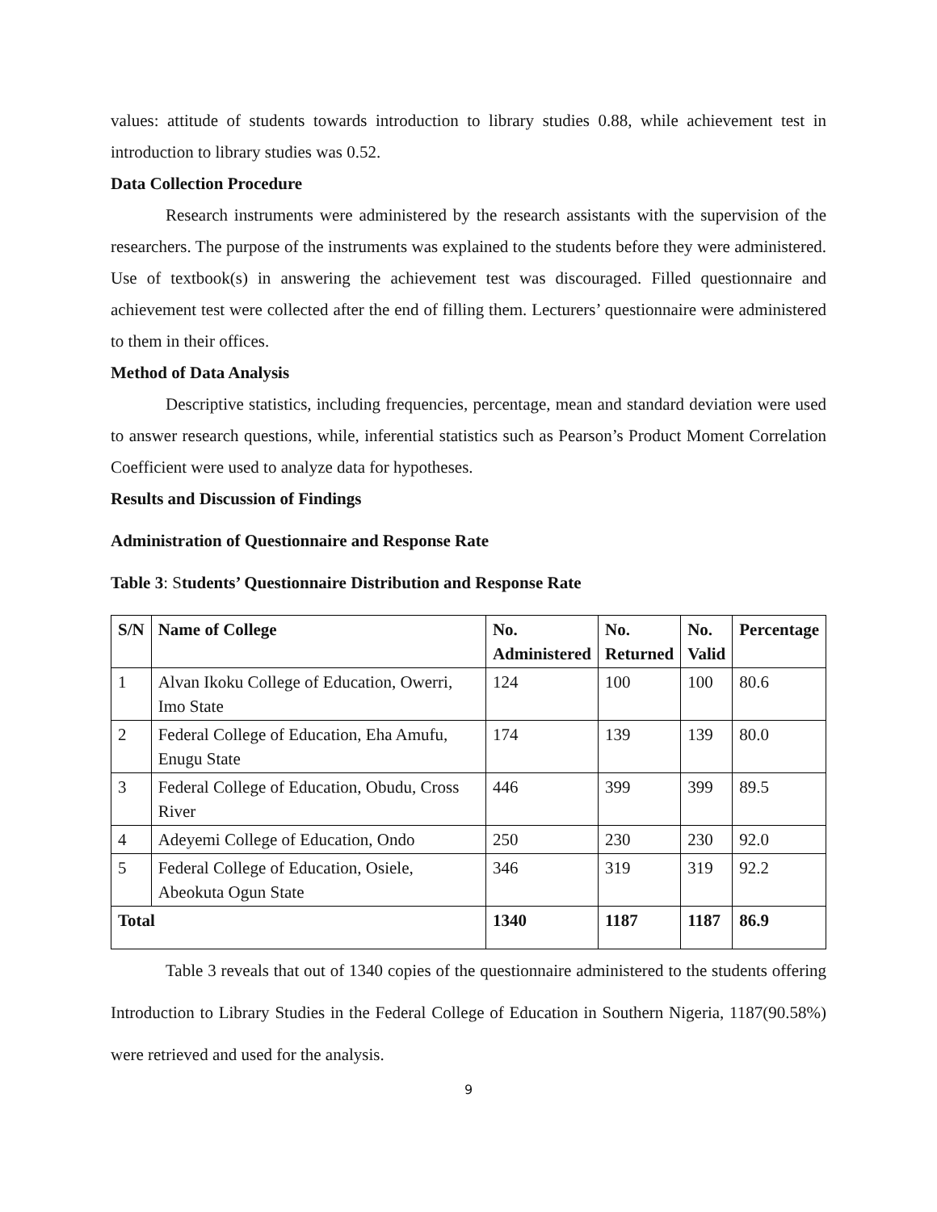values: attitude of students towards introduction to library studies 0.88, while achievement test in introduction to library studies was 0.52.
Data Collection Procedure
Research instruments were administered by the research assistants with the supervision of the researchers. The purpose of the instruments was explained to the students before they were administered. Use of textbook(s) in answering the achievement test was discouraged. Filled questionnaire and achievement test were collected after the end of filling them. Lecturers’ questionnaire were administered to them in their offices.
Method of Data Analysis
Descriptive statistics, including frequencies, percentage, mean and standard deviation were used to answer research questions, while, inferential statistics such as Pearson’s Product Moment Correlation Coefficient were used to analyze data for hypotheses.
Results and Discussion of Findings
Administration of Questionnaire and Response Rate
Table 3: Students’ Questionnaire Distribution and Response Rate
| S/N | Name of College | No. Administered | No. Returned | No. Valid | Percentage |
| --- | --- | --- | --- | --- | --- |
| 1 | Alvan Ikoku College of Education, Owerri, Imo State | 124 | 100 | 100 | 80.6 |
| 2 | Federal College of Education, Eha Amufu, Enugu State | 174 | 139 | 139 | 80.0 |
| 3 | Federal College of Education, Obudu, Cross River | 446 | 399 | 399 | 89.5 |
| 4 | Adeyemi College of Education, Ondo | 250 | 230 | 230 | 92.0 |
| 5 | Federal College of Education, Osiele, Abeokuta Ogun State | 346 | 319 | 319 | 92.2 |
| Total | | 1340 | 1187 | 1187 | 86.9 |
Table 3 reveals that out of 1340 copies of the questionnaire administered to the students offering Introduction to Library Studies in the Federal College of Education in Southern Nigeria, 1187(90.58%) were retrieved and used for the analysis.
9